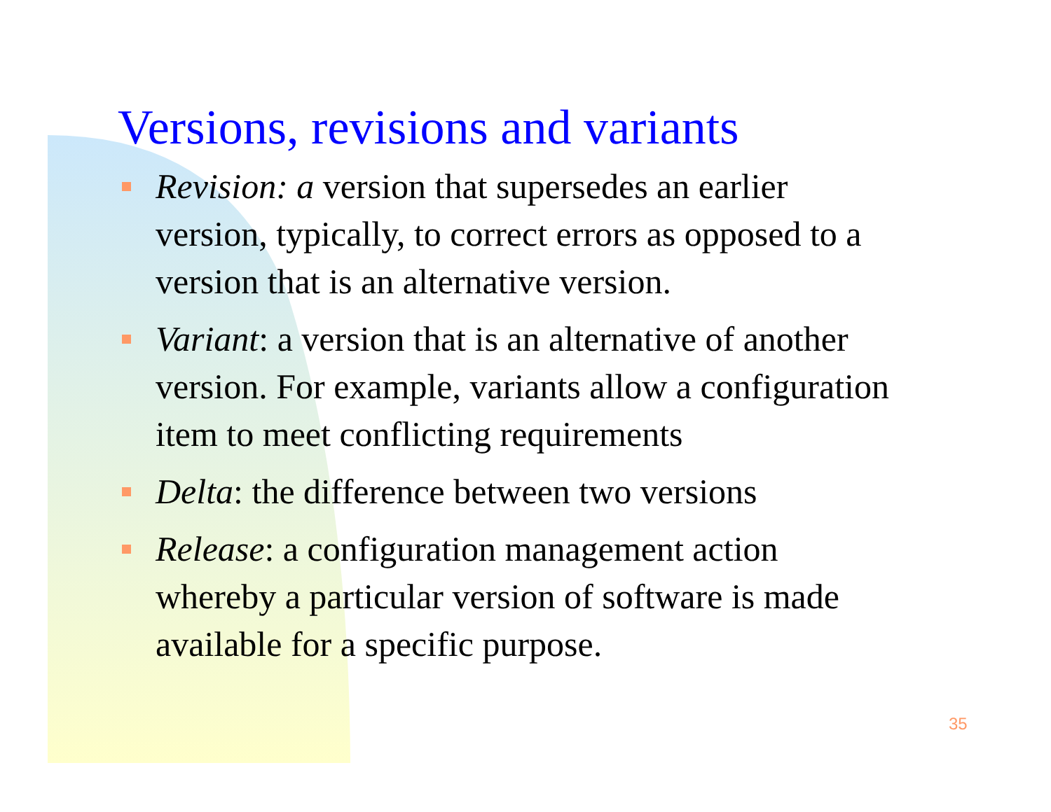Versions, revisions and variants
Revision: a version that supersedes an earlier version, typically, to correct errors as opposed to a version that is an alternative version.
Variant: a version that is an alternative of another version. For example, variants allow a configuration item to meet conflicting requirements
Delta: the difference between two versions
Release: a configuration management action whereby a particular version of software is made available for a specific purpose.
35